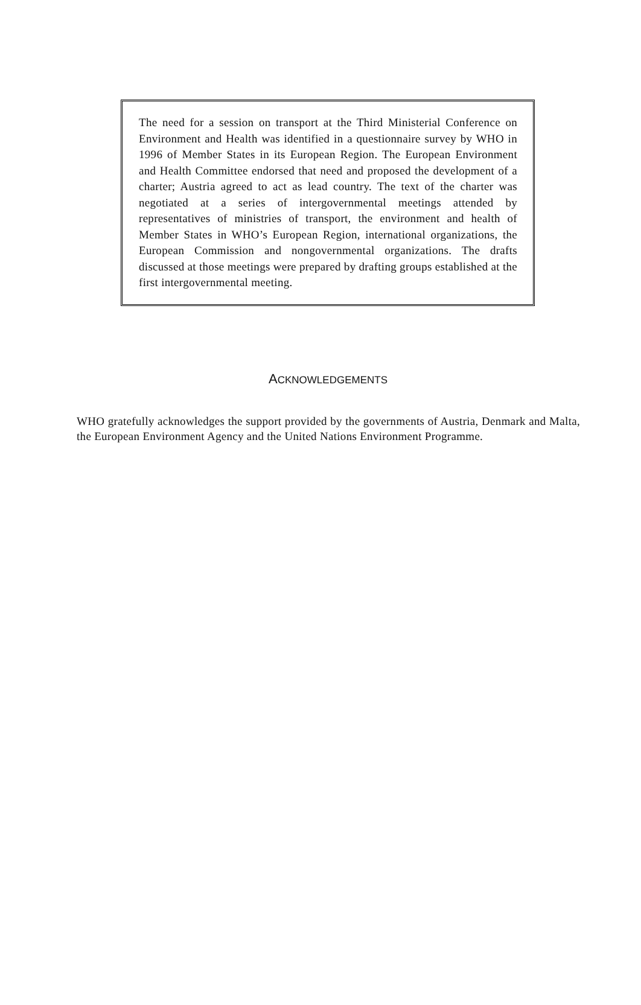The need for a session on transport at the Third Ministerial Conference on Environment and Health was identified in a questionnaire survey by WHO in 1996 of Member States in its European Region. The European Environment and Health Committee endorsed that need and proposed the development of a charter; Austria agreed to act as lead country. The text of the charter was negotiated at a series of intergovernmental meetings attended by representatives of ministries of transport, the environment and health of Member States in WHO’s European Region, international organizations, the European Commission and nongovernmental organizations. The drafts discussed at those meetings were prepared by drafting groups established at the first intergovernmental meeting.
ACKNOWLEDGEMENTS
WHO gratefully acknowledges the support provided by the governments of Austria, Denmark and Malta, the European Environment Agency and the United Nations Environment Programme.